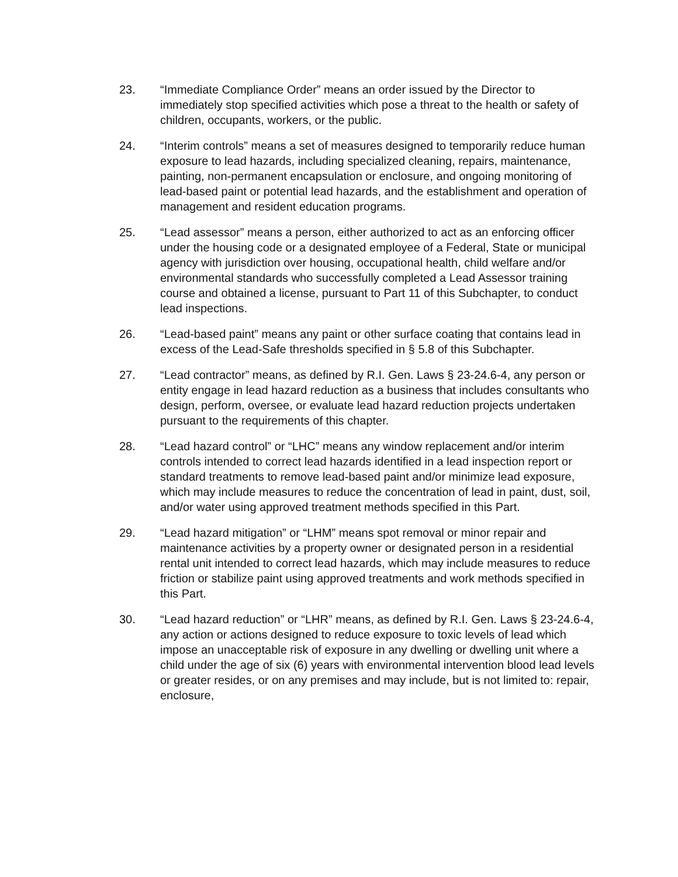23. “Immediate Compliance Order” means an order issued by the Director to immediately stop specified activities which pose a threat to the health or safety of children, occupants, workers, or the public.
24. “Interim controls” means a set of measures designed to temporarily reduce human exposure to lead hazards, including specialized cleaning, repairs, maintenance, painting, non-permanent encapsulation or enclosure, and ongoing monitoring of lead-based paint or potential lead hazards, and the establishment and operation of management and resident education programs.
25. “Lead assessor” means a person, either authorized to act as an enforcing officer under the housing code or a designated employee of a Federal, State or municipal agency with jurisdiction over housing, occupational health, child welfare and/or environmental standards who successfully completed a Lead Assessor training course and obtained a license, pursuant to Part 11 of this Subchapter, to conduct lead inspections.
26. “Lead-based paint” means any paint or other surface coating that contains lead in excess of the Lead-Safe thresholds specified in § 5.8 of this Subchapter.
27. “Lead contractor” means, as defined by R.I. Gen. Laws § 23-24.6-4, any person or entity engage in lead hazard reduction as a business that includes consultants who design, perform, oversee, or evaluate lead hazard reduction projects undertaken pursuant to the requirements of this chapter.
28. “Lead hazard control” or “LHC” means any window replacement and/or interim controls intended to correct lead hazards identified in a lead inspection report or standard treatments to remove lead-based paint and/or minimize lead exposure, which may include measures to reduce the concentration of lead in paint, dust, soil, and/or water using approved treatment methods specified in this Part.
29. “Lead hazard mitigation” or “LHM” means spot removal or minor repair and maintenance activities by a property owner or designated person in a residential rental unit intended to correct lead hazards, which may include measures to reduce friction or stabilize paint using approved treatments and work methods specified in this Part.
30. “Lead hazard reduction” or “LHR” means, as defined by R.I. Gen. Laws § 23-24.6-4, any action or actions designed to reduce exposure to toxic levels of lead which impose an unacceptable risk of exposure in any dwelling or dwelling unit where a child under the age of six (6) years with environmental intervention blood lead levels or greater resides, or on any premises and may include, but is not limited to: repair, enclosure,